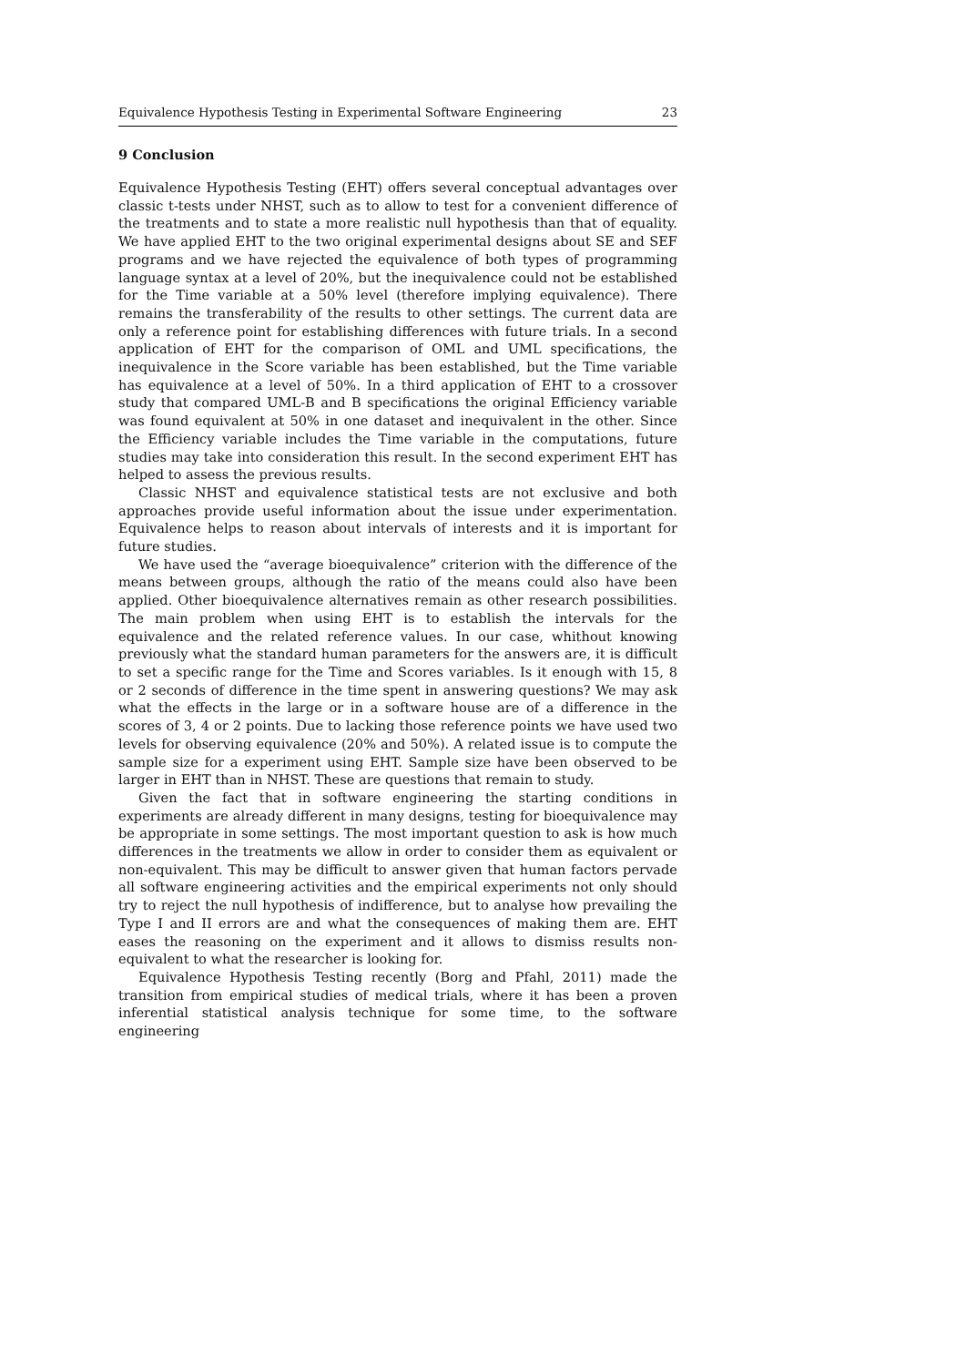Equivalence Hypothesis Testing in Experimental Software Engineering 23
9 Conclusion
Equivalence Hypothesis Testing (EHT) offers several conceptual advantages over classic t-tests under NHST, such as to allow to test for a convenient difference of the treatments and to state a more realistic null hypothesis than that of equality. We have applied EHT to the two original experimental designs about SE and SEF programs and we have rejected the equivalence of both types of programming language syntax at a level of 20%, but the inequivalence could not be established for the Time variable at a 50% level (therefore implying equivalence). There remains the transferability of the results to other settings. The current data are only a reference point for establishing differences with future trials. In a second application of EHT for the comparison of OML and UML specifications, the inequivalence in the Score variable has been established, but the Time variable has equivalence at a level of 50%. In a third application of EHT to a crossover study that compared UML-B and B specifications the original Efficiency variable was found equivalent at 50% in one dataset and inequivalent in the other. Since the Efficiency variable includes the Time variable in the computations, future studies may take into consideration this result. In the second experiment EHT has helped to assess the previous results.
Classic NHST and equivalence statistical tests are not exclusive and both approaches provide useful information about the issue under experimentation. Equivalence helps to reason about intervals of interests and it is important for future studies.
We have used the “average bioequivalence” criterion with the difference of the means between groups, although the ratio of the means could also have been applied. Other bioequivalence alternatives remain as other research possibilities. The main problem when using EHT is to establish the intervals for the equivalence and the related reference values. In our case, whithout knowing previously what the standard human parameters for the answers are, it is difficult to set a specific range for the Time and Scores variables. Is it enough with 15, 8 or 2 seconds of difference in the time spent in answering questions? We may ask what the effects in the large or in a software house are of a difference in the scores of 3, 4 or 2 points. Due to lacking those reference points we have used two levels for observing equivalence (20% and 50%). A related issue is to compute the sample size for a experiment using EHT. Sample size have been observed to be larger in EHT than in NHST. These are questions that remain to study.
Given the fact that in software engineering the starting conditions in experiments are already different in many designs, testing for bioequivalence may be appropriate in some settings. The most important question to ask is how much differences in the treatments we allow in order to consider them as equivalent or non-equivalent. This may be difficult to answer given that human factors pervade all software engineering activities and the empirical experiments not only should try to reject the null hypothesis of indifference, but to analyse how prevailing the Type I and II errors are and what the consequences of making them are. EHT eases the reasoning on the experiment and it allows to dismiss results non-equivalent to what the researcher is looking for.
Equivalence Hypothesis Testing recently (Borg and Pfahl, 2011) made the transition from empirical studies of medical trials, where it has been a proven inferential statistical analysis technique for some time, to the software engineering